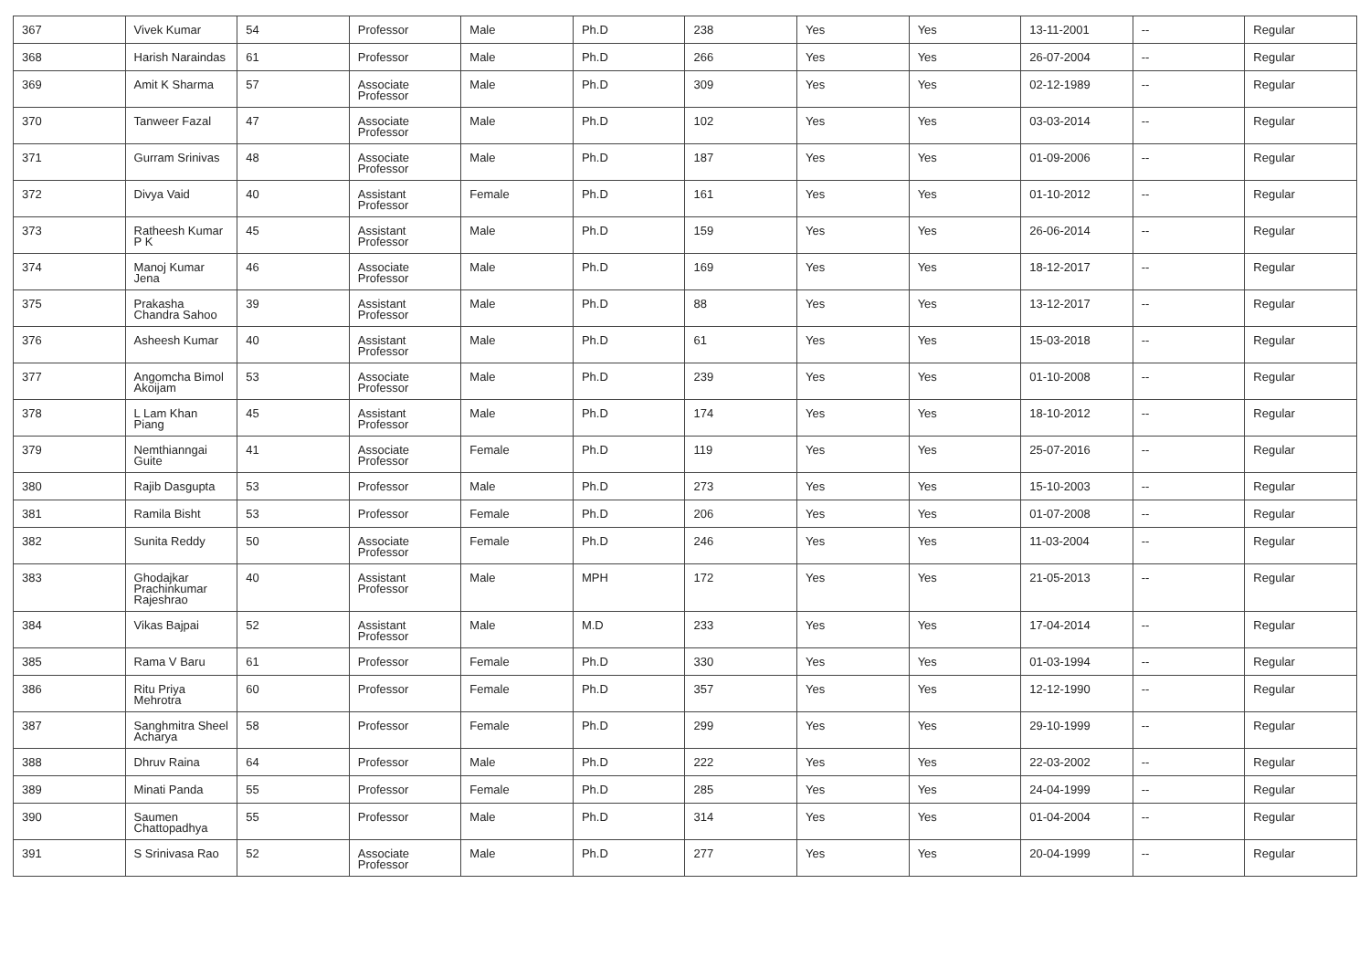| 367 | Vivek Kumar | 54 | Professor | Male | Ph.D | 238 | Yes | Yes | 13-11-2001 | -- | Regular |
| 368 | Harish Naraindas | 61 | Professor | Male | Ph.D | 266 | Yes | Yes | 26-07-2004 | -- | Regular |
| 369 | Amit K Sharma | 57 | Associate Professor | Male | Ph.D | 309 | Yes | Yes | 02-12-1989 | -- | Regular |
| 370 | Tanweer Fazal | 47 | Associate Professor | Male | Ph.D | 102 | Yes | Yes | 03-03-2014 | -- | Regular |
| 371 | Gurram Srinivas | 48 | Associate Professor | Male | Ph.D | 187 | Yes | Yes | 01-09-2006 | -- | Regular |
| 372 | Divya Vaid | 40 | Assistant Professor | Female | Ph.D | 161 | Yes | Yes | 01-10-2012 | -- | Regular |
| 373 | Ratheesh Kumar P K | 45 | Assistant Professor | Male | Ph.D | 159 | Yes | Yes | 26-06-2014 | -- | Regular |
| 374 | Manoj Kumar Jena | 46 | Associate Professor | Male | Ph.D | 169 | Yes | Yes | 18-12-2017 | -- | Regular |
| 375 | Prakasha Chandra Sahoo | 39 | Assistant Professor | Male | Ph.D | 88 | Yes | Yes | 13-12-2017 | -- | Regular |
| 376 | Asheesh Kumar | 40 | Assistant Professor | Male | Ph.D | 61 | Yes | Yes | 15-03-2018 | -- | Regular |
| 377 | Angomcha Bimol Akoijam | 53 | Associate Professor | Male | Ph.D | 239 | Yes | Yes | 01-10-2008 | -- | Regular |
| 378 | L Lam Khan Piang | 45 | Assistant Professor | Male | Ph.D | 174 | Yes | Yes | 18-10-2012 | -- | Regular |
| 379 | Nemthianngai Guite | 41 | Associate Professor | Female | Ph.D | 119 | Yes | Yes | 25-07-2016 | -- | Regular |
| 380 | Rajib Dasgupta | 53 | Professor | Male | Ph.D | 273 | Yes | Yes | 15-10-2003 | -- | Regular |
| 381 | Ramila Bisht | 53 | Professor | Female | Ph.D | 206 | Yes | Yes | 01-07-2008 | -- | Regular |
| 382 | Sunita Reddy | 50 | Associate Professor | Female | Ph.D | 246 | Yes | Yes | 11-03-2004 | -- | Regular |
| 383 | Ghodajkar Prachinkumar Rajeshrao | 40 | Assistant Professor | Male | MPH | 172 | Yes | Yes | 21-05-2013 | -- | Regular |
| 384 | Vikas Bajpai | 52 | Assistant Professor | Male | M.D | 233 | Yes | Yes | 17-04-2014 | -- | Regular |
| 385 | Rama V Baru | 61 | Professor | Female | Ph.D | 330 | Yes | Yes | 01-03-1994 | -- | Regular |
| 386 | Ritu Priya Mehrotra | 60 | Professor | Female | Ph.D | 357 | Yes | Yes | 12-12-1990 | -- | Regular |
| 387 | Sanghmitra Sheel Acharya | 58 | Professor | Female | Ph.D | 299 | Yes | Yes | 29-10-1999 | -- | Regular |
| 388 | Dhruv Raina | 64 | Professor | Male | Ph.D | 222 | Yes | Yes | 22-03-2002 | -- | Regular |
| 389 | Minati Panda | 55 | Professor | Female | Ph.D | 285 | Yes | Yes | 24-04-1999 | -- | Regular |
| 390 | Saumen Chattopadhya | 55 | Professor | Male | Ph.D | 314 | Yes | Yes | 01-04-2004 | -- | Regular |
| 391 | S Srinivasa Rao | 52 | Associate Professor | Male | Ph.D | 277 | Yes | Yes | 20-04-1999 | -- | Regular |